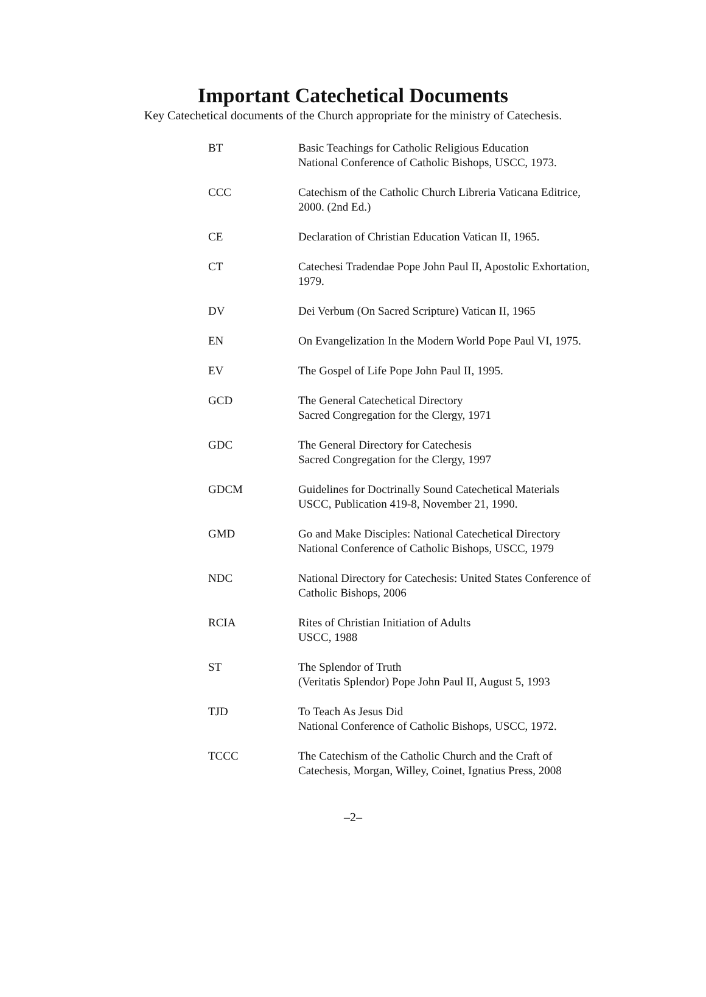Important Catechetical Documents
Key Catechetical documents of the Church appropriate for the ministry of Catechesis.
| BT | Basic Teachings for Catholic Religious Education National Conference of Catholic Bishops, USCC, 1973. |
| CCC | Catechism of the Catholic Church Libreria Vaticana Editrice, 2000. (2nd Ed.) |
| CE | Declaration of Christian Education Vatican II, 1965. |
| CT | Catechesi Tradendae Pope John Paul II, Apostolic Exhortation, 1979. |
| DV | Dei Verbum (On Sacred Scripture) Vatican II, 1965 |
| EN | On Evangelization In the Modern World Pope Paul VI, 1975. |
| EV | The Gospel of Life Pope John Paul II, 1995. |
| GCD | The General Catechetical Directory Sacred Congregation for the Clergy, 1971 |
| GDC | The General Directory for Catechesis Sacred Congregation for the Clergy, 1997 |
| GDCM | Guidelines for Doctrinally Sound Catechetical Materials USCC, Publication 419-8, November 21, 1990. |
| GMD | Go and Make Disciples: National Catechetical Directory National Conference of Catholic Bishops, USCC, 1979 |
| NDC | National Directory for Catechesis: United States Conference of Catholic Bishops, 2006 |
| RCIA | Rites of Christian Initiation of Adults USCC, 1988 |
| ST | The Splendor of Truth (Veritatis Splendor) Pope John Paul II, August 5, 1993 |
| TJD | To Teach As Jesus Did National Conference of Catholic Bishops, USCC, 1972. |
| TCCC | The Catechism of the Catholic Church and the Craft of Catechesis, Morgan, Willey, Coinet, Ignatius Press, 2008 |
–2–